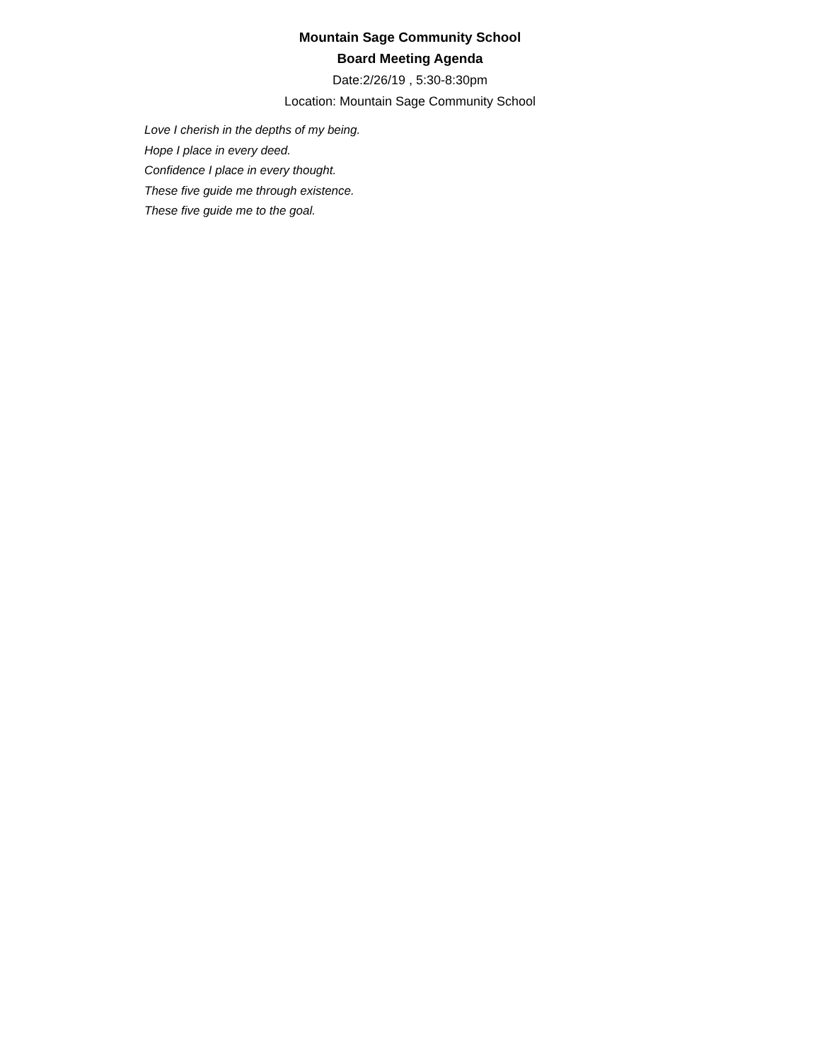Mountain Sage Community School
Board Meeting Agenda
Date:2/26/19 , 5:30-8:30pm
Location: Mountain Sage Community School
Love I cherish in the depths of my being.
Hope I place in every deed.
Confidence I place in every thought.
These five guide me through existence.
These five guide me to the goal.